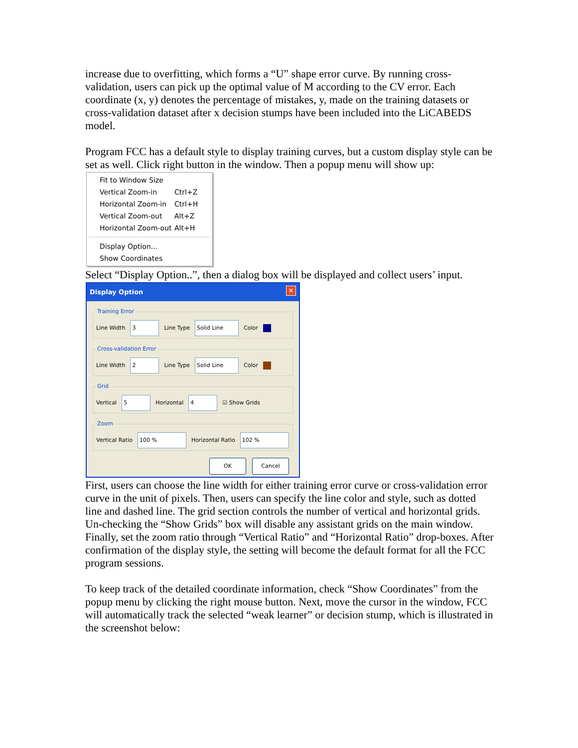increase due to overfitting, which forms a “U” shape error curve. By running cross-validation, users can pick up the optimal value of M according to the CV error. Each coordinate (x, y) denotes the percentage of mistakes, y, made on the training datasets or cross-validation dataset after x decision stumps have been included into the LiCABEDS model.
Program FCC has a default style to display training curves, but a custom display style can be set as well. Click right button in the window. Then a popup menu will show up:
Fit to Window Size
Vertical Zoom-in Ctrl+Z
Horizontal Zoom-in Ctrl+H
Vertical Zoom-out Alt+Z
Horizontal Zoom-out Alt+H
Display Option...
Show Coordinates
Select “Display Option..”, then a dialog box will be displayed and collect users’ input.
Display Option ✕
Training Error
Line Width 3 Line Type Solid Line Color
Cross-validation Error
Line Width 2 Line Type Solid Line Color
Grid
Vertical 5 Horizontal 4 ☑ Show Grids
Zoom
Vertical Ratio 100 % Horizontal Ratio 102 %
OK Cancel
First, users can choose the line width for either training error curve or cross-validation error curve in the unit of pixels. Then, users can specify the line color and style, such as dotted line and dashed line. The grid section controls the number of vertical and horizontal grids. Un-checking the “Show Grids” box will disable any assistant grids on the main window. Finally, set the zoom ratio through “Vertical Ratio” and “Horizontal Ratio” drop-boxes. After confirmation of the display style, the setting will become the default format for all the FCC program sessions.
To keep track of the detailed coordinate information, check “Show Coordinates” from the popup menu by clicking the right mouse button. Next, move the cursor in the window, FCC will automatically track the selected “weak learner” or decision stump, which is illustrated in the screenshot below: